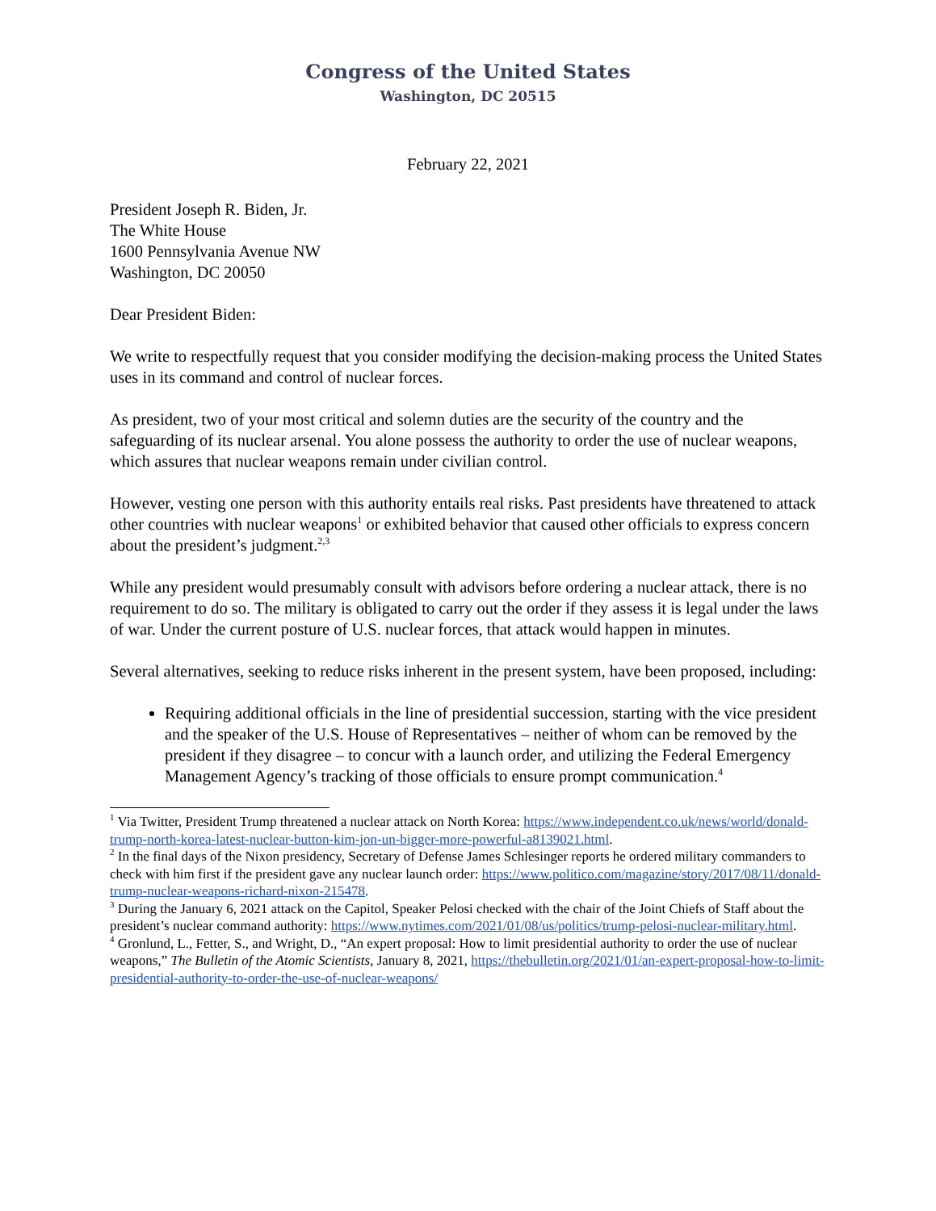Congress of the United States
Washington, DC 20515
February 22, 2021
President Joseph R. Biden, Jr.
The White House
1600 Pennsylvania Avenue NW
Washington, DC 20050
Dear President Biden:
We write to respectfully request that you consider modifying the decision-making process the United States uses in its command and control of nuclear forces.
As president, two of your most critical and solemn duties are the security of the country and the safeguarding of its nuclear arsenal. You alone possess the authority to order the use of nuclear weapons, which assures that nuclear weapons remain under civilian control.
However, vesting one person with this authority entails real risks. Past presidents have threatened to attack other countries with nuclear weapons<sup>1</sup> or exhibited behavior that caused other officials to express concern about the president’s judgment.<sup>2,3</sup>
While any president would presumably consult with advisors before ordering a nuclear attack, there is no requirement to do so. The military is obligated to carry out the order if they assess it is legal under the laws of war. Under the current posture of U.S. nuclear forces, that attack would happen in minutes.
Several alternatives, seeking to reduce risks inherent in the present system, have been proposed, including:
Requiring additional officials in the line of presidential succession, starting with the vice president and the speaker of the U.S. House of Representatives – neither of whom can be removed by the president if they disagree – to concur with a launch order, and utilizing the Federal Emergency Management Agency’s tracking of those officials to ensure prompt communication.<sup>4</sup>
<sup>1</sup> Via Twitter, President Trump threatened a nuclear attack on North Korea: https://www.independent.co.uk/news/world/donald-trump-north-korea-latest-nuclear-button-kim-jon-un-bigger-more-powerful-a8139021.html.
<sup>2</sup> In the final days of the Nixon presidency, Secretary of Defense James Schlesinger reports he ordered military commanders to check with him first if the president gave any nuclear launch order: https://www.politico.com/magazine/story/2017/08/11/donald-trump-nuclear-weapons-richard-nixon-215478.
<sup>3</sup> During the January 6, 2021 attack on the Capitol, Speaker Pelosi checked with the chair of the Joint Chiefs of Staff about the president’s nuclear command authority: https://www.nytimes.com/2021/01/08/us/politics/trump-pelosi-nuclear-military.html.
<sup>4</sup> Gronlund, L., Fetter, S., and Wright, D., “An expert proposal: How to limit presidential authority to order the use of nuclear weapons,” The Bulletin of the Atomic Scientists, January 8, 2021, https://thebulletin.org/2021/01/an-expert-proposal-how-to-limit-presidential-authority-to-order-the-use-of-nuclear-weapons/